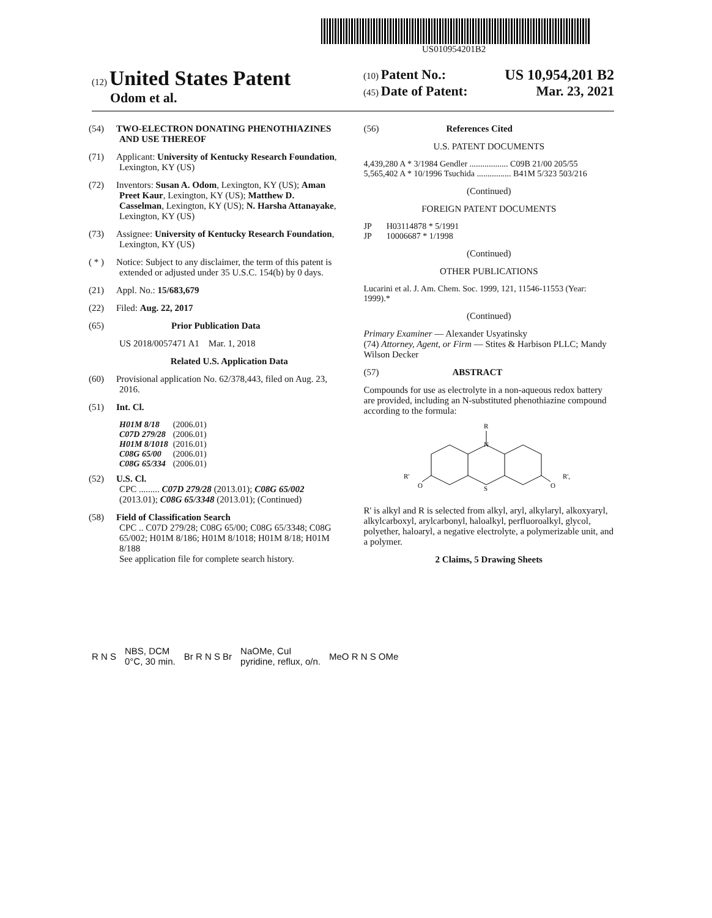US010954201B2
(12) United States Patent
Odom et al.
(10) Patent No.: US 10,954,201 B2
(45) Date of Patent: Mar. 23, 2021
(54) TWO-ELECTRON DONATING PHENOTHIAZINES AND USE THEREOF
(71) Applicant: University of Kentucky Research Foundation, Lexington, KY (US)
(72) Inventors: Susan A. Odom, Lexington, KY (US); Aman Preet Kaur, Lexington, KY (US); Matthew D. Casselman, Lexington, KY (US); N. Harsha Attanayake, Lexington, KY (US)
(73) Assignee: University of Kentucky Research Foundation, Lexington, KY (US)
( * ) Notice: Subject to any disclaimer, the term of this patent is extended or adjusted under 35 U.S.C. 154(b) by 0 days.
(21) Appl. No.: 15/683,679
(22) Filed: Aug. 22, 2017
(65) Prior Publication Data
US 2018/0057471 A1 Mar. 1, 2018
Related U.S. Application Data
(60) Provisional application No. 62/378,443, filed on Aug. 23, 2016.
(51) Int. Cl.
| H01M 8/18 | (2006.01) |
| C07D 279/28 | (2006.01) |
| H01M 8/1018 | (2016.01) |
| C08G 65/00 | (2006.01) |
| C08G 65/334 | (2006.01) |
(52) U.S. Cl.
CPC ......... C07D 279/28 (2013.01); C08G 65/002 (2013.01); C08G 65/3348 (2013.01); (Continued)
(58) Field of Classification Search
CPC .. C07D 279/28; C08G 65/00; C08G 65/3348; C08G 65/002; H01M 8/186; H01M 8/1018; H01M 8/18; H01M 8/188
See application file for complete search history.
(56) References Cited
U.S. PATENT DOCUMENTS
4,439,280 A * 3/1984 Gendler .................. C09B 21/00 205/55
5,565,402 A * 10/1996 Tsuchida ................ B41M 5/323 503/216
(Continued)
FOREIGN PATENT DOCUMENTS
JP H03114878 * 5/1991
JP 10006687 * 1/1998
(Continued)
OTHER PUBLICATIONS
Lucarini et al. J. Am. Chem. Soc. 1999, 121, 11546-11553 (Year: 1999).*
(Continued)
Primary Examiner — Alexander Usyatinsky
(74) Attorney, Agent, or Firm — Stites & Harbison PLLC; Mandy Wilson Decker
(57) ABSTRACT
Compounds for use as electrolyte in a non-aqueous redox battery are provided, including an N-substituted phenothiazine compound according to the formula:
R
N
S
R'
O
O
R',
R' is alkyl and R is selected from alkyl, aryl, alkylaryl, alkoxyaryl, alkylcarboxyl, arylcarbonyl, haloalkyl, perfluoroalkyl, glycol, polyether, haloaryl, a negative electrolyte, a polymerizable unit, and a polymer.
2 Claims, 5 Drawing Sheets
R N S NBS, DCM
0°C, 30 min. Br R N S Br NaOMe, CuI
pyridine, reflux, o/n. MeO R N S OMe